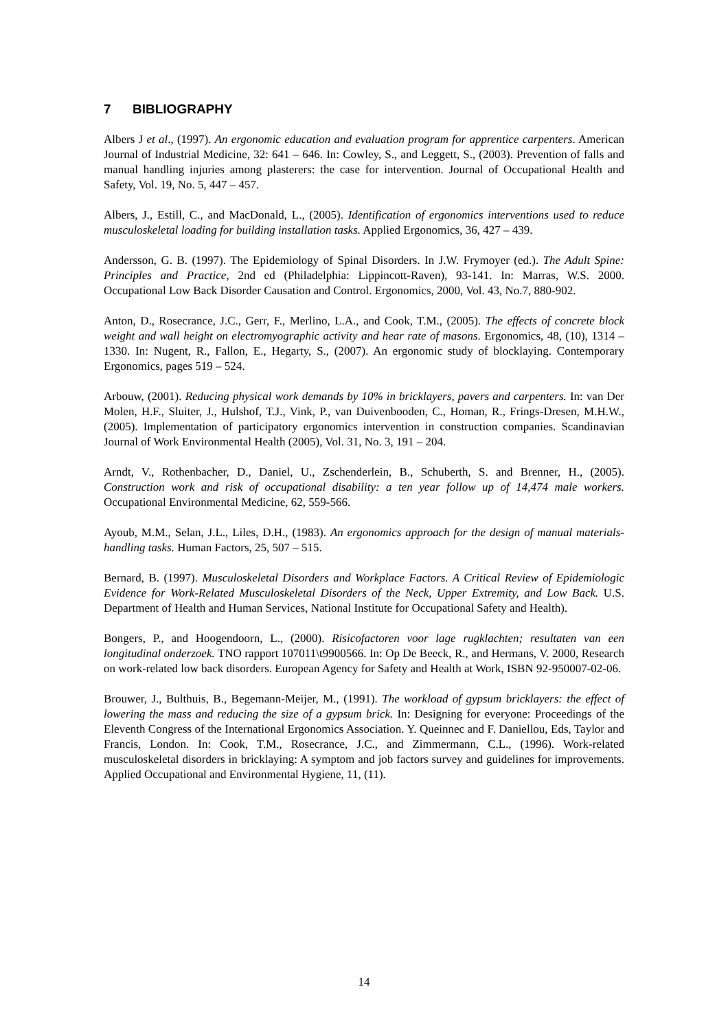7 BIBLIOGRAPHY
Albers J et al., (1997). An ergonomic education and evaluation program for apprentice carpenters. American Journal of Industrial Medicine, 32: 641 – 646. In: Cowley, S., and Leggett, S., (2003). Prevention of falls and manual handling injuries among plasterers: the case for intervention. Journal of Occupational Health and Safety, Vol. 19, No. 5, 447 – 457.
Albers, J., Estill, C., and MacDonald, L., (2005). Identification of ergonomics interventions used to reduce musculoskeletal loading for building installation tasks. Applied Ergonomics, 36, 427 – 439.
Andersson, G. B. (1997). The Epidemiology of Spinal Disorders. In J.W. Frymoyer (ed.). The Adult Spine: Principles and Practice, 2nd ed (Philadelphia: Lippincott-Raven), 93-141. In: Marras, W.S. 2000. Occupational Low Back Disorder Causation and Control. Ergonomics, 2000, Vol. 43, No.7, 880-902.
Anton, D., Rosecrance, J.C., Gerr, F., Merlino, L.A., and Cook, T.M., (2005). The effects of concrete block weight and wall height on electromyographic activity and hear rate of masons. Ergonomics, 48, (10), 1314 – 1330. In: Nugent, R., Fallon, E., Hegarty, S., (2007). An ergonomic study of blocklaying. Contemporary Ergonomics, pages 519 – 524.
Arbouw, (2001). Reducing physical work demands by 10% in bricklayers, pavers and carpenters. In: van Der Molen, H.F., Sluiter, J., Hulshof, T.J., Vink, P., van Duivenbooden, C., Homan, R., Frings-Dresen, M.H.W., (2005). Implementation of participatory ergonomics intervention in construction companies. Scandinavian Journal of Work Environmental Health (2005), Vol. 31, No. 3, 191 – 204.
Arndt, V., Rothenbacher, D., Daniel, U., Zschenderlein, B., Schuberth, S. and Brenner, H., (2005). Construction work and risk of occupational disability: a ten year follow up of 14,474 male workers. Occupational Environmental Medicine, 62, 559-566.
Ayoub, M.M., Selan, J.L., Liles, D.H., (1983). An ergonomics approach for the design of manual materials-handling tasks. Human Factors, 25, 507 – 515.
Bernard, B. (1997). Musculoskeletal Disorders and Workplace Factors. A Critical Review of Epidemiologic Evidence for Work-Related Musculoskeletal Disorders of the Neck, Upper Extremity, and Low Back. U.S. Department of Health and Human Services, National Institute for Occupational Safety and Health).
Bongers, P., and Hoogendoorn, L., (2000). Risicofactoren voor lage rugklachten; resultaten van een longitudinal onderzoek. TNO rapport 107011\t9900566. In: Op De Beeck, R., and Hermans, V. 2000, Research on work-related low back disorders. European Agency for Safety and Health at Work, ISBN 92-950007-02-06.
Brouwer, J., Bulthuis, B., Begemann-Meijer, M., (1991). The workload of gypsum bricklayers: the effect of lowering the mass and reducing the size of a gypsum brick. In: Designing for everyone: Proceedings of the Eleventh Congress of the International Ergonomics Association. Y. Queinnec and F. Daniellou, Eds, Taylor and Francis, London. In: Cook, T.M., Rosecrance, J.C., and Zimmermann, C.L., (1996). Work-related musculoskeletal disorders in bricklaying: A symptom and job factors survey and guidelines for improvements. Applied Occupational and Environmental Hygiene, 11, (11).
14